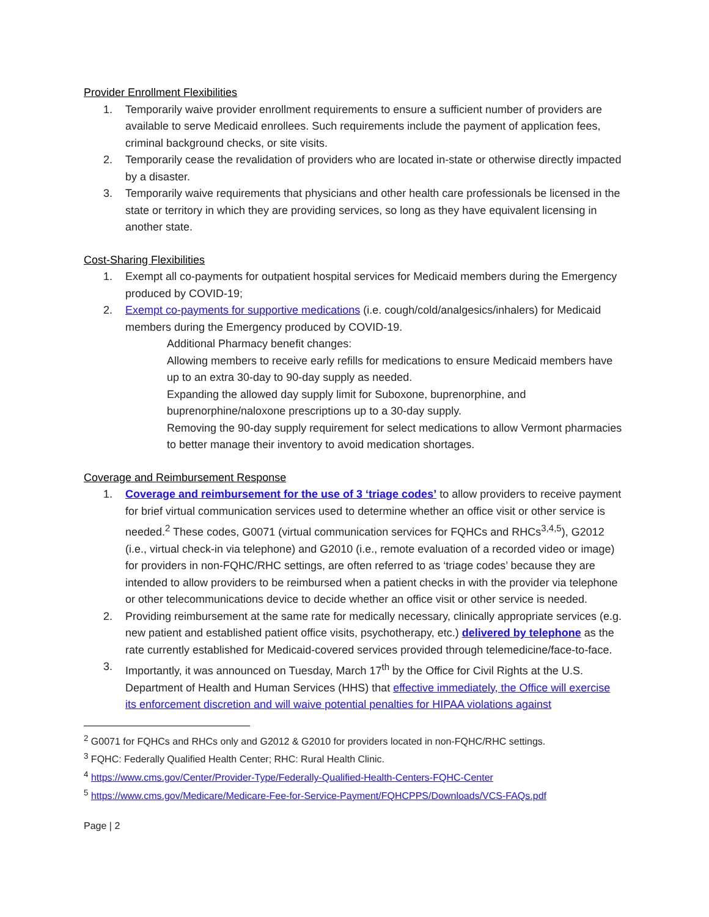Provider Enrollment Flexibilities
1. Temporarily waive provider enrollment requirements to ensure a sufficient number of providers are available to serve Medicaid enrollees. Such requirements include the payment of application fees, criminal background checks, or site visits.
2. Temporarily cease the revalidation of providers who are located in-state or otherwise directly impacted by a disaster.
3. Temporarily waive requirements that physicians and other health care professionals be licensed in the state or territory in which they are providing services, so long as they have equivalent licensing in another state.
Cost-Sharing Flexibilities
1. Exempt all co-payments for outpatient hospital services for Medicaid members during the Emergency produced by COVID-19;
2. Exempt co-payments for supportive medications (i.e. cough/cold/analgesics/inhalers) for Medicaid members during the Emergency produced by COVID-19.
Additional Pharmacy benefit changes:
Allowing members to receive early refills for medications to ensure Medicaid members have up to an extra 30-day to 90-day supply as needed.
Expanding the allowed day supply limit for Suboxone, buprenorphine, and buprenorphine/naloxone prescriptions up to a 30-day supply.
Removing the 90-day supply requirement for select medications to allow Vermont pharmacies to better manage their inventory to avoid medication shortages.
Coverage and Reimbursement Response
1. Coverage and reimbursement for the use of 3 ‘triage codes’ to allow providers to receive payment for brief virtual communication services used to determine whether an office visit or other service is needed.<sup>2</sup> These codes, G0071 (virtual communication services for FQHCs and RHCs<sup>3,4,5</sup>), G2012 (i.e., virtual check-in via telephone) and G2010 (i.e., remote evaluation of a recorded video or image) for providers in non-FQHC/RHC settings, are often referred to as ‘triage codes’ because they are intended to allow providers to be reimbursed when a patient checks in with the provider via telephone or other telecommunications device to decide whether an office visit or other service is needed.
2. Providing reimbursement at the same rate for medically necessary, clinically appropriate services (e.g. new patient and established patient office visits, psychotherapy, etc.) delivered by telephone as the rate currently established for Medicaid-covered services provided through telemedicine/face-to-face.
3. Importantly, it was announced on Tuesday, March 17<sup>th</sup> by the Office for Civil Rights at the U.S. Department of Health and Human Services (HHS) that effective immediately, the Office will exercise its enforcement discretion and will waive potential penalties for HIPAA violations against
<sup>2</sup> G0071 for FQHCs and RHCs only and G2012 & G2010 for providers located in non-FQHC/RHC settings.
<sup>3</sup> FQHC: Federally Qualified Health Center; RHC: Rural Health Clinic.
<sup>4</sup> https://www.cms.gov/Center/Provider-Type/Federally-Qualified-Health-Centers-FQHC-Center
<sup>5</sup> https://www.cms.gov/Medicare/Medicare-Fee-for-Service-Payment/FQHCPPS/Downloads/VCS-FAQs.pdf
Page | 2